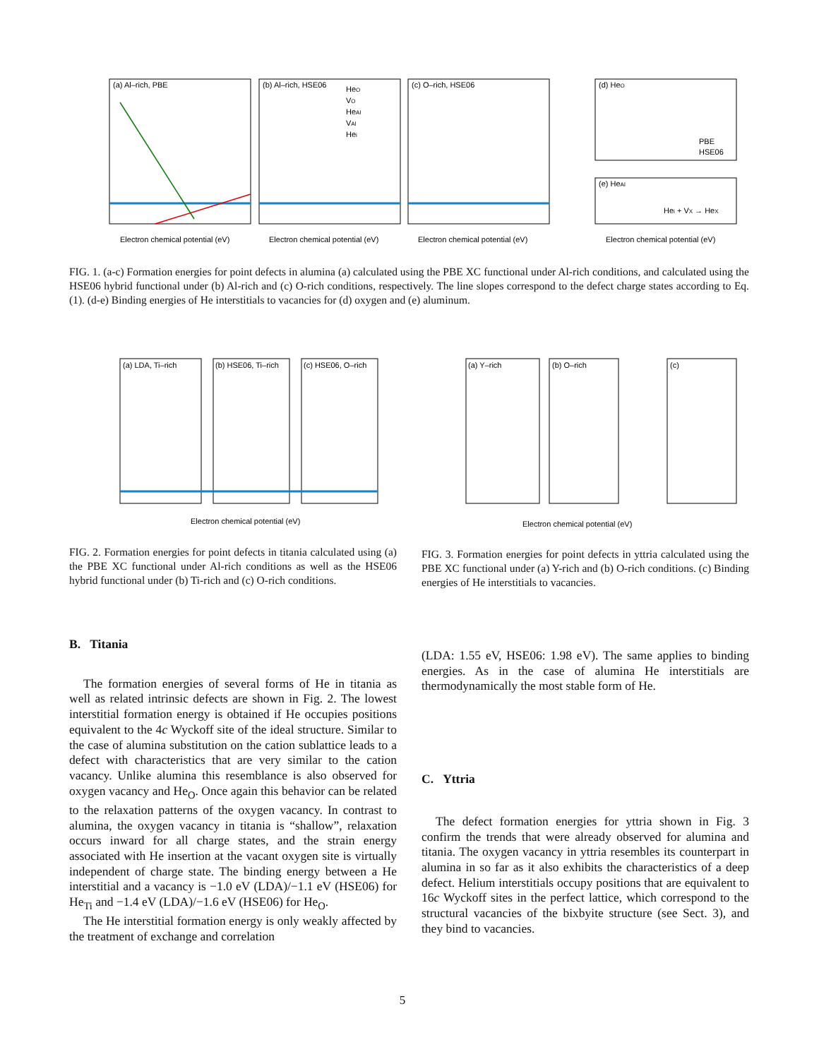(a) Al–rich, PBE
(b) Al–rich, HSE06
(c) O–rich, HSE06
(d) HeO
(e) HeAl
HeO
VO
HeAl
VAl
Hei
Electron chemical potential (eV)
Electron chemical potential (eV)
Electron chemical potential (eV)
Electron chemical potential (eV)
PBE
HSE06
Hei + VX → HeX
FIG. 1. (a-c) Formation energies for point defects in alumina (a) calculated using the PBE XC functional under Al-rich conditions, and calculated using the HSE06 hybrid functional under (b) Al-rich and (c) O-rich conditions, respectively. The line slopes correspond to the defect charge states according to Eq. (1). (d-e) Binding energies of He interstitials to vacancies for (d) oxygen and (e) aluminum.
(a) LDA, Ti–rich
(b) HSE06, Ti–rich
(c) HSE06, O–rich
Electron chemical potential (eV)
(a) Y–rich
(b) O–rich
(c)
Electron chemical potential (eV)
FIG. 2. Formation energies for point defects in titania calculated using (a) the PBE XC functional under Al-rich conditions as well as the HSE06 hybrid functional under (b) Ti-rich and (c) O-rich conditions.
FIG. 3. Formation energies for point defects in yttria calculated using the PBE XC functional under (a) Y-rich and (b) O-rich conditions. (c) Binding energies of He interstitials to vacancies.
B. Titania
The formation energies of several forms of He in titania as well as related intrinsic defects are shown in Fig. 2. The lowest interstitial formation energy is obtained if He occupies positions equivalent to the 4c Wyckoff site of the ideal structure. Similar to the case of alumina substitution on the cation sublattice leads to a defect with characteristics that are very similar to the cation vacancy. Unlike alumina this resemblance is also observed for oxygen vacancy and He<sub>O</sub>. Once again this behavior can be related to the relaxation patterns of the oxygen vacancy. In contrast to alumina, the oxygen vacancy in titania is “shallow”, relaxation occurs inward for all charge states, and the strain energy associated with He insertion at the vacant oxygen site is virtually independent of charge state. The binding energy between a He interstitial and a vacancy is −1.0 eV (LDA)/−1.1 eV (HSE06) for He<sub>Ti</sub> and −1.4 eV (LDA)/−1.6 eV (HSE06) for He<sub>O</sub>.
The He interstitial formation energy is only weakly affected by the treatment of exchange and correlation
(LDA: 1.55 eV, HSE06: 1.98 eV). The same applies to binding energies. As in the case of alumina He interstitials are thermodynamically the most stable form of He.
C. Yttria
The defect formation energies for yttria shown in Fig. 3 confirm the trends that were already observed for alumina and titania. The oxygen vacancy in yttria resembles its counterpart in alumina in so far as it also exhibits the characteristics of a deep defect. Helium interstitials occupy positions that are equivalent to 16c Wyckoff sites in the perfect lattice, which correspond to the structural vacancies of the bixbyite structure (see Sect. 3), and they bind to vacancies.
5